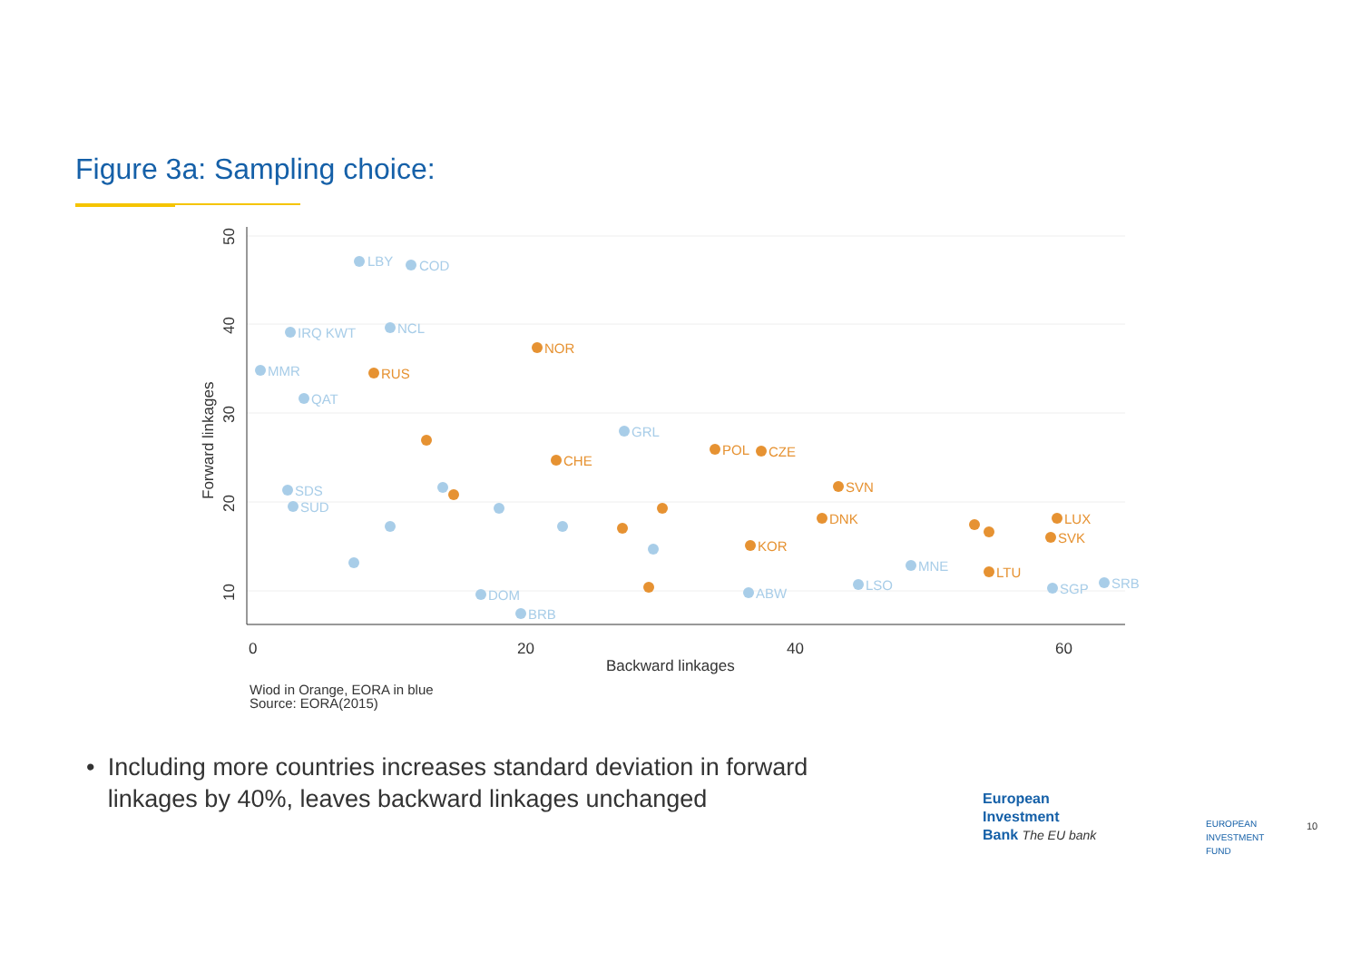Figure 3a: Sampling choice:
0
20
40
60
Backward linkages
Forward linkages
50
40
30
20
10
Wiod in Orange, EORA in blue
Source: EORA(2015)
LBY
COD
NCL
IRQ KWT
MMR
QAT
GRL
SDS
SUD
MNE
LSO
ABW
SGP
SRB
BRB
DOM
NOR
POL
CZE
SVN
DNK
LUX
SVK
RUS
CHE
KOR
LTU
• Including more countries increases standard deviation in forward linkages by 40%, leaves backward linkages unchanged
European
Investment
Bank The EU bank
EUROPEAN
INVESTMENT
FUND
10